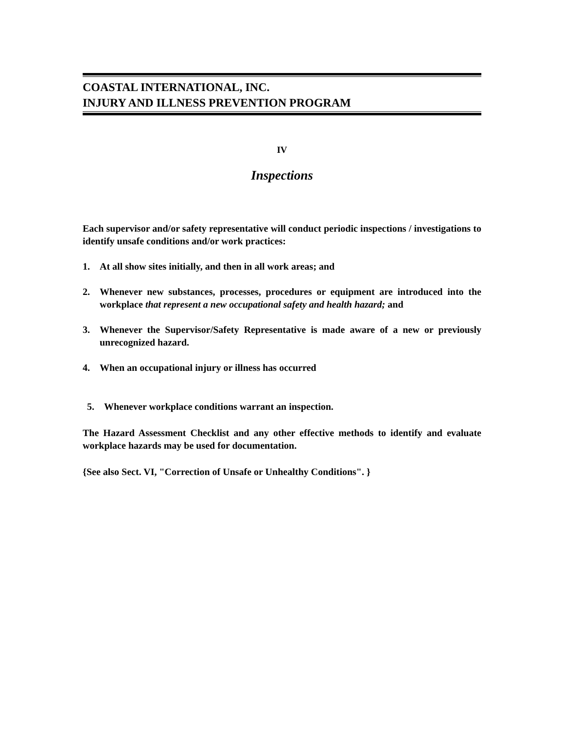COASTAL INTERNATIONAL, INC.
INJURY AND ILLNESS PREVENTION PROGRAM
IV
Inspections
Each supervisor and/or safety representative will conduct periodic inspections / investigations to identify unsafe conditions and/or work practices:
1. At all show sites initially, and then in all work areas; and
2. Whenever new substances, processes, procedures or equipment are introduced into the workplace that represent a new occupational safety and health hazard; and
3. Whenever the Supervisor/Safety Representative is made aware of a new or previously unrecognized hazard.
4. When an occupational injury or illness has occurred
5. Whenever workplace conditions warrant an inspection.
The Hazard Assessment Checklist and any other effective methods to identify and evaluate workplace hazards may be used for documentation.
{See also Sect. VI, "Correction of Unsafe or Unhealthy Conditions". }